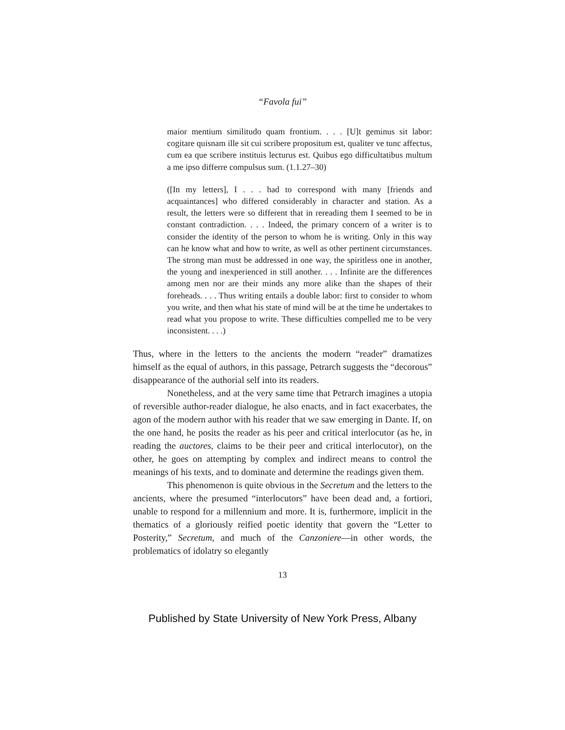“Favola fui”
maior mentium similitudo quam frontium. . . . [U]t geminus sit labor: cogitare quisnam ille sit cui scribere propositum est, qualiter ve tunc affectus, cum ea que scribere instituis lecturus est. Quibus ego difficultatibus multum a me ipso differre compulsus sum. (1.1.27–30)
([In my letters], I . . . had to correspond with many [friends and acquaintances] who differed considerably in character and station. As a result, the letters were so different that in rereading them I seemed to be in constant contradiction. . . . Indeed, the primary concern of a writer is to consider the identity of the person to whom he is writing. Only in this way can he know what and how to write, as well as other pertinent circumstances. The strong man must be addressed in one way, the spiritless one in another, the young and inexperienced in still another. . . . Infinite are the differences among men nor are their minds any more alike than the shapes of their foreheads. . . . Thus writing entails a double labor: first to consider to whom you write, and then what his state of mind will be at the time he undertakes to read what you propose to write. These difficulties compelled me to be very inconsistent. . . .)
Thus, where in the letters to the ancients the modern “reader” dramatizes himself as the equal of authors, in this passage, Petrarch suggests the “decorous” disappearance of the authorial self into its readers.
Nonetheless, and at the very same time that Petrarch imagines a utopia of reversible author-reader dialogue, he also enacts, and in fact exacerbates, the agon of the modern author with his reader that we saw emerging in Dante. If, on the one hand, he posits the reader as his peer and critical interlocutor (as he, in reading the auctores, claims to be their peer and critical interlocutor), on the other, he goes on attempting by complex and indirect means to control the meanings of his texts, and to dominate and determine the readings given them.
This phenomenon is quite obvious in the Secretum and the letters to the ancients, where the presumed “interlocutors” have been dead and, a fortiori, unable to respond for a millennium and more. It is, furthermore, implicit in the thematics of a gloriously reified poetic identity that govern the “Letter to Posterity,” Secretum, and much of the Canzoniere—in other words, the problematics of idolatry so elegantly
13
Published by State University of New York Press, Albany